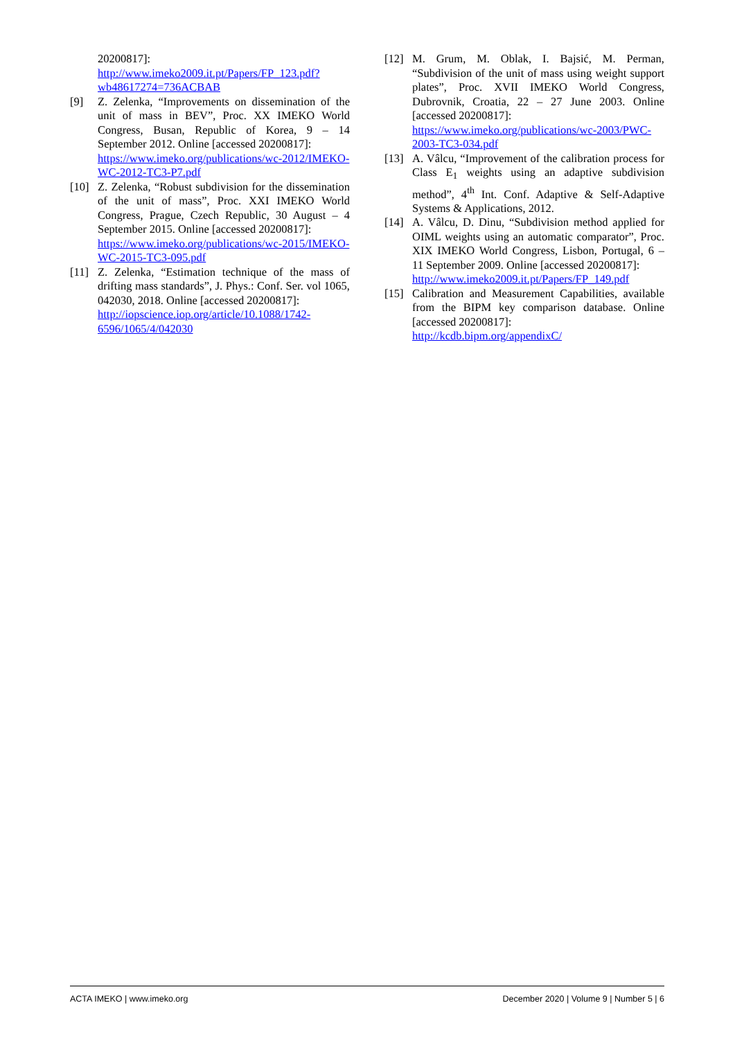20200817]:
http://www.imeko2009.it.pt/Papers/FP_123.pdf?wb48617274=736ACBAB
[9] Z. Zelenka, “Improvements on dissemination of the unit of mass in BEV”, Proc. XX IMEKO World Congress, Busan, Republic of Korea, 9 – 14 September 2012. Online [accessed 20200817]:
https://www.imeko.org/publications/wc-2012/IMEKO-WC-2012-TC3-P7.pdf
[10] Z. Zelenka, “Robust subdivision for the dissemination of the unit of mass”, Proc. XXI IMEKO World Congress, Prague, Czech Republic, 30 August – 4 September 2015. Online [accessed 20200817]:
https://www.imeko.org/publications/wc-2015/IMEKO-WC-2015-TC3-095.pdf
[11] Z. Zelenka, “Estimation technique of the mass of drifting mass standards”, J. Phys.: Conf. Ser. vol 1065, 042030, 2018. Online [accessed 20200817]:
http://iopscience.iop.org/article/10.1088/1742-6596/1065/4/042030
[12] M. Grum, M. Oblak, I. Bajsić, M. Perman, “Subdivision of the unit of mass using weight support plates”, Proc. XVII IMEKO World Congress, Dubrovnik, Croatia, 22 – 27 June 2003. Online [accessed 20200817]:
https://www.imeko.org/publications/wc-2003/PWC-2003-TC3-034.pdf
[13] A. Vâlcu, “Improvement of the calibration process for Class E<sub>1</sub> weights using an adaptive subdivision method”, 4<sup>th</sup> Int. Conf. Adaptive & Self-Adaptive Systems & Applications, 2012.
[14] A. Vâlcu, D. Dinu, “Subdivision method applied for OIML weights using an automatic comparator”, Proc. XIX IMEKO World Congress, Lisbon, Portugal, 6 – 11 September 2009. Online [accessed 20200817]:
http://www.imeko2009.it.pt/Papers/FP_149.pdf
[15] Calibration and Measurement Capabilities, available from the BIPM key comparison database. Online [accessed 20200817]:
http://kcdb.bipm.org/appendixC/
ACTA IMEKO | www.imeko.org December 2020 | Volume 9 | Number 5 | 6